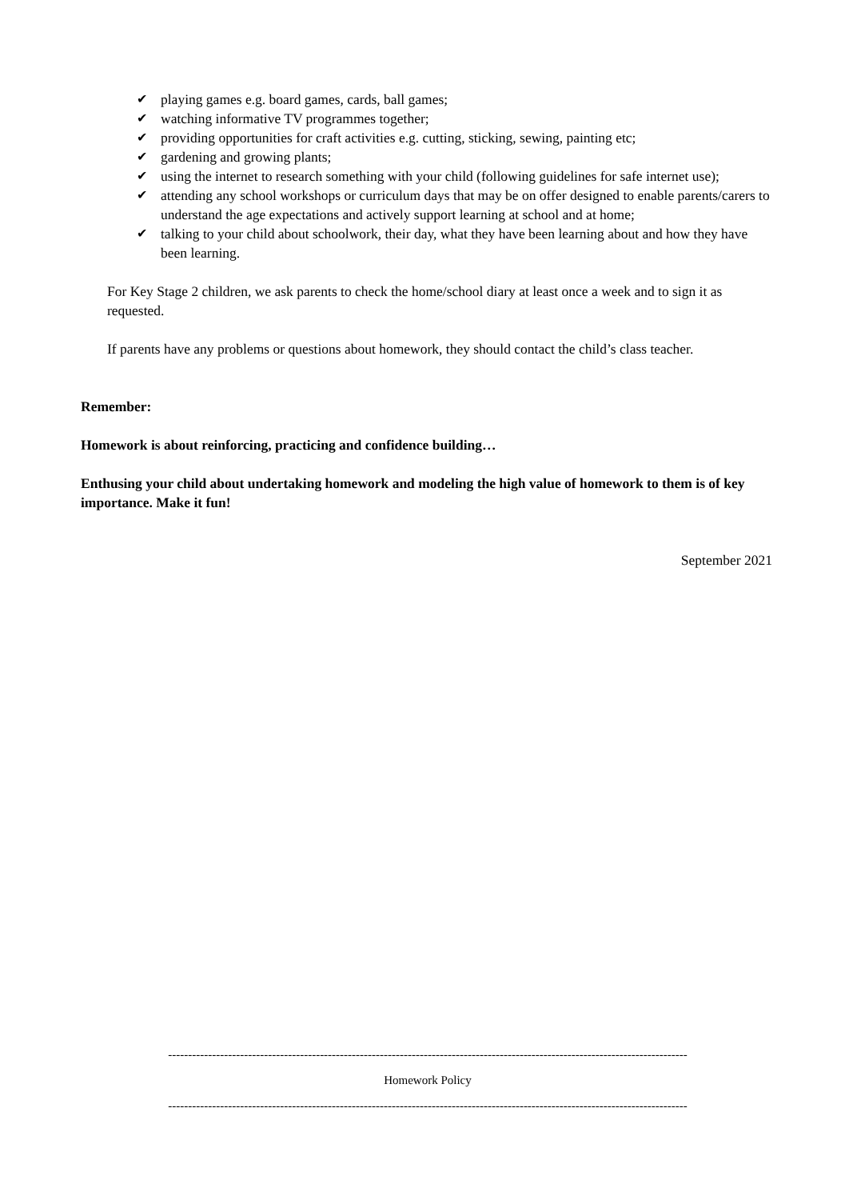✔ playing games e.g. board games, cards, ball games;
✔ watching informative TV programmes together;
✔ providing opportunities for craft activities e.g. cutting, sticking, sewing, painting etc;
✔ gardening and growing plants;
✔ using the internet to research something with your child (following guidelines for safe internet use);
✔ attending any school workshops or curriculum days that may be on offer designed to enable parents/carers to understand the age expectations and actively support learning at school and at home;
✔ talking to your child about schoolwork, their day, what they have been learning about and how they have been learning.
For Key Stage 2 children, we ask parents to check the home/school diary at least once a week and to sign it as requested.
If parents have any problems or questions about homework, they should contact the child’s class teacher.
Remember:
Homework is about reinforcing, practicing and confidence building…
Enthusing your child about undertaking homework and modeling the high value of homework to them is of key importance. Make it fun!
September 2021
----------------------------------------------------------------------------------------------------------------------------------
Homework Policy
----------------------------------------------------------------------------------------------------------------------------------